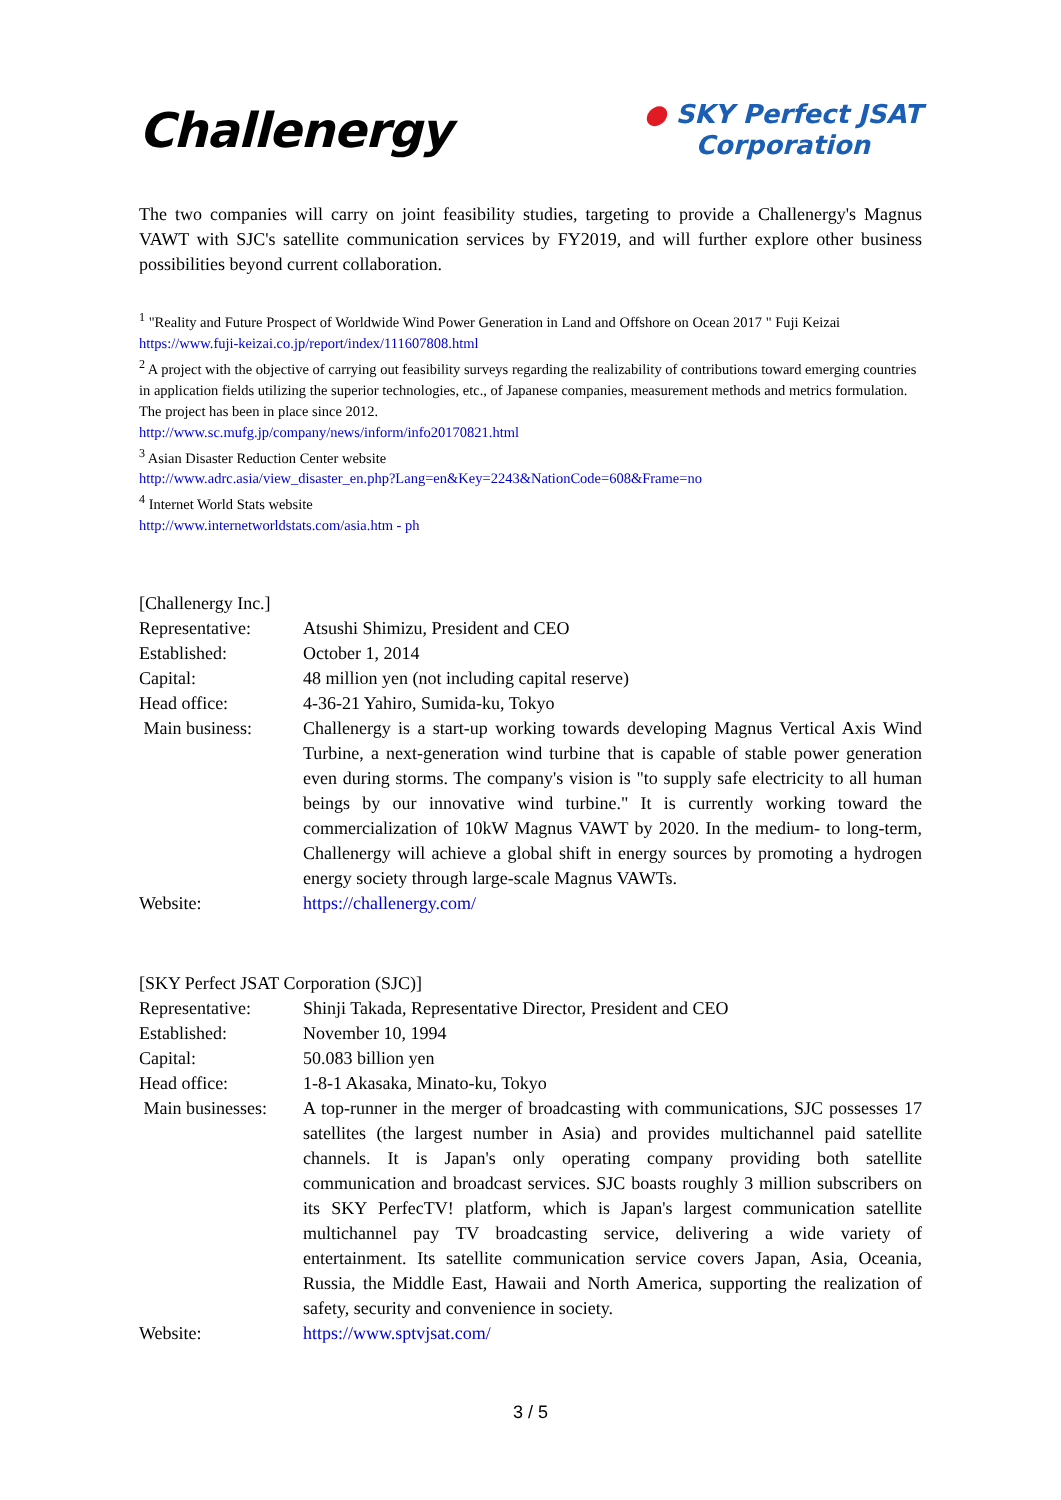Challenergy
● SKY Perfect JSAT
Corporation
The two companies will carry on joint feasibility studies, targeting to provide a Challenergy's Magnus VAWT with SJC's satellite communication services by FY2019, and will further explore other business possibilities beyond current collaboration.
<sup>1</sup> "Reality and Future Prospect of Worldwide Wind Power Generation in Land and Offshore on Ocean 2017 " Fuji Keizai
https://www.fuji-keizai.co.jp/report/index/111607808.html
<sup>2</sup> A project with the objective of carrying out feasibility surveys regarding the realizability of contributions toward emerging countries in application fields utilizing the superior technologies, etc., of Japanese companies, measurement methods and metrics formulation. The project has been in place since 2012.
http://www.sc.mufg.jp/company/news/inform/info20170821.html
<sup>3</sup> Asian Disaster Reduction Center website
http://www.adrc.asia/view_disaster_en.php?Lang=en&Key=2243&NationCode=608&Frame=no
<sup>4</sup> Internet World Stats website
http://www.internetworldstats.com/asia.htm - ph
| [Challenergy Inc.] | |
| Representative: | Atsushi Shimizu, President and CEO |
| Established: | October 1, 2014 |
| Capital: | 48 million yen (not including capital reserve) |
| Head office: | 4-36-21 Yahiro, Sumida-ku, Tokyo |
| Main business: | Challenergy is a start-up working towards developing Magnus Vertical Axis Wind Turbine, a next-generation wind turbine that is capable of stable power generation even during storms. The company's vision is "to supply safe electricity to all human beings by our innovative wind turbine." It is currently working toward the commercialization of 10kW Magnus VAWT by 2020. In the medium- to long-term, Challenergy will achieve a global shift in energy sources by promoting a hydrogen energy society through large-scale Magnus VAWTs. |
| Website: | https://challenergy.com/ |
| [SKY Perfect JSAT Corporation (SJC)] | |
| Representative: | Shinji Takada, Representative Director, President and CEO |
| Established: | November 10, 1994 |
| Capital: | 50.083 billion yen |
| Head office: | 1-8-1 Akasaka, Minato-ku, Tokyo |
| Main businesses: | A top-runner in the merger of broadcasting with communications, SJC possesses 17 satellites (the largest number in Asia) and provides multichannel paid satellite channels. It is Japan's only operating company providing both satellite communication and broadcast services. SJC boasts roughly 3 million subscribers on its SKY PerfecTV! platform, which is Japan's largest communication satellite multichannel pay TV broadcasting service, delivering a wide variety of entertainment. Its satellite communication service covers Japan, Asia, Oceania, Russia, the Middle East, Hawaii and North America, supporting the realization of safety, security and convenience in society. |
| Website: | https://www.sptvjsat.com/ |
3 / 5